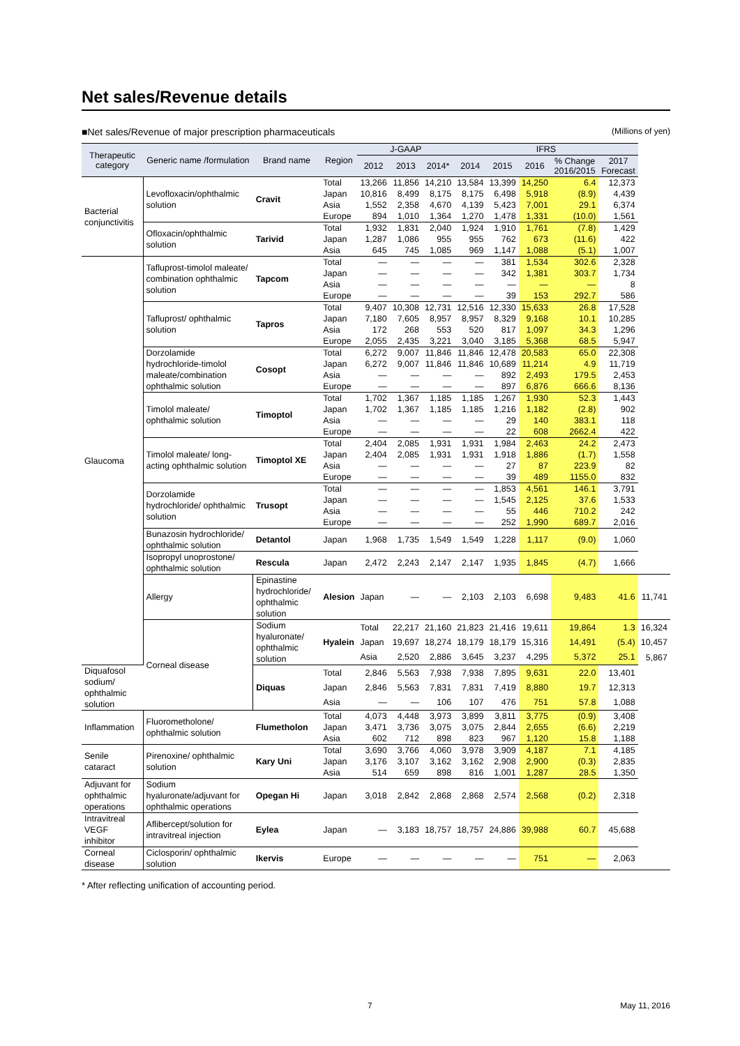Net sales/Revenue details
■Net sales/Revenue of major prescription pharmaceuticals (Millions of yen)
| Therapeutic category | Generic name /formulation | Brand name | Region | J-GAAP | | | IFRS | | | | | |
| --- | --- | --- | --- | --- | --- | --- | --- | --- | --- | --- | --- | --- |
| | | | | 2012 | 2013 | 2014* | 2014 | 2015 | 2016 | % Change 2016/2015 | 2017 Forecast | |
| Bacterial conjunctivitis | Levofloxacin/ophthalmic solution | Cravit | Total | 13,266 | 11,856 | 14,210 | 13,584 | 13,399 | 14,250 | 6.4 | 12,373 | |
| | | | Japan | 10,816 | 8,499 | 8,175 | 8,175 | 6,498 | 5,918 | (8.9) | 4,439 | |
| | | | Asia | 1,552 | 2,358 | 4,670 | 4,139 | 5,423 | 7,001 | 29.1 | 6,374 | |
| | | | Europe | 894 | 1,010 | 1,364 | 1,270 | 1,478 | 1,331 | (10.0) | 1,561 | |
| | Ofloxacin/ophthalmic solution | Tarivid | Total | 1,932 | 1,831 | 2,040 | 1,924 | 1,910 | 1,761 | (7.8) | 1,429 | |
| | | | Japan | 1,287 | 1,086 | 955 | 955 | 762 | 673 | (11.6) | 422 | |
| | | | Asia | 645 | 745 | 1,085 | 969 | 1,147 | 1,088 | (5.1) | 1,007 | |
| Glaucoma | Tafluprost-timolol maleate/ combination ophthalmic solution | Tapcom | Total | ― | ― | ― | ― | 381 | 1,534 | 302.6 | 2,328 | |
| | | | Japan | ― | ― | ― | ― | 342 | 1,381 | 303.7 | 1,734 | |
| | | | Asia | ― | ― | ― | ― | ― | ― | ― | 8 | |
| | | | Europe | ― | ― | ― | ― | 39 | 153 | 292.7 | 586 | |
| | Tafluprost/ ophthalmic solution | Tapros | Total | 9,407 | 10,308 | 12,731 | 12,516 | 12,330 | 15,633 | 26.8 | 17,528 | |
| | | | Japan | 7,180 | 7,605 | 8,957 | 8,957 | 8,329 | 9,168 | 10.1 | 10,285 | |
| | | | Asia | 172 | 268 | 553 | 520 | 817 | 1,097 | 34.3 | 1,296 | |
| | | | Europe | 2,055 | 2,435 | 3,221 | 3,040 | 3,185 | 5,368 | 68.5 | 5,947 | |
| | Dorzolamide hydrochloride-timolol maleate/combination ophthalmic solution | Cosopt | Total | 6,272 | 9,007 | 11,846 | 11,846 | 12,478 | 20,583 | 65.0 | 22,308 | |
| | | | Japan | 6,272 | 9,007 | 11,846 | 11,846 | 10,689 | 11,214 | 4.9 | 11,719 | |
| | | | Asia | ― | ― | ― | ― | 892 | 2,493 | 179.5 | 2,453 | |
| | | | Europe | ― | ― | ― | ― | 897 | 6,876 | 666.6 | 8,136 | |
| | Timolol maleate/ ophthalmic solution | Timoptol | Total | 1,702 | 1,367 | 1,185 | 1,185 | 1,267 | 1,930 | 52.3 | 1,443 | |
| | | | Japan | 1,702 | 1,367 | 1,185 | 1,185 | 1,216 | 1,182 | (2.8) | 902 | |
| | | | Asia | ― | ― | ― | ― | 29 | 140 | 383.1 | 118 | |
| | | | Europe | ― | ― | ― | ― | 22 | 608 | 2662.4 | 422 | |
| | Timolol maleate/ long-acting ophthalmic solution | Timoptol XE | Total | 2,404 | 2,085 | 1,931 | 1,931 | 1,984 | 2,463 | 24.2 | 2,473 | |
| | | | Japan | 2,404 | 2,085 | 1,931 | 1,931 | 1,918 | 1,886 | (1.7) | 1,558 | |
| | | | Asia | ― | ― | ― | ― | 27 | 87 | 223.9 | 82 | |
| | | | Europe | ― | ― | ― | ― | 39 | 489 | 1155.0 | 832 | |
| | Dorzolamide hydrochloride/ ophthalmic solution | Trusopt | Total | ― | ― | ― | ― | 1,853 | 4,561 | 146.1 | 3,791 | |
| | | | Japan | ― | ― | ― | ― | 1,545 | 2,125 | 37.6 | 1,533 | |
| | | | Asia | ― | ― | ― | ― | 55 | 446 | 710.2 | 242 | |
| | | | Europe | ― | ― | ― | ― | 252 | 1,990 | 689.7 | 2,016 | |
| | Bunazosin hydrochloride/ ophthalmic solution | Detantol | Japan | 1,968 | 1,735 | 1,549 | 1,549 | 1,228 | 1,117 | (9.0) | 1,060 | |
| | Isopropyl unoprostone/ ophthalmic solution | Rescula | Japan | 2,472 | 2,243 | 2,147 | 2,147 | 1,935 | 1,845 | (4.7) | 1,666 | |
| | Allergy | Epinastine hydrochloride/ ophthalmic solution | Alesion | Japan | ― | ― | 2,103 | 2,103 | 6,698 | 9,483 | 41.6 | 11,741 |
| | Corneal disease | Sodium hyaluronate/ ophthalmic solution | Hyalein | Total | 22,217 | 21,160 | 21,823 | 21,416 | 19,611 | 19,864 | 1.3 | 16,324 |
| | | | | Japan | 19,697 | 18,274 | 18,179 | 18,179 | 15,316 | 14,491 | (5.4) | 10,457 |
| | | | | Asia | 2,520 | 2,886 | 3,645 | 3,237 | 4,295 | 5,372 | 25.1 | 5,867 |
| Diquafosol sodium/ ophthalmic solution | | Diquas | Total | 2,846 | 5,563 | 7,938 | 7,938 | 7,895 | 9,631 | 22.0 | 13,401 | |
| | | | Japan | 2,846 | 5,563 | 7,831 | 7,831 | 7,419 | 8,880 | 19.7 | 12,313 | |
| | | | Asia | ― | ― | 106 | 107 | 476 | 751 | 57.8 | 1,088 | |
| Inflammation | Fluorometholone/ ophthalmic solution | Flumetholon | Total | 4,073 | 4,448 | 3,973 | 3,899 | 3,811 | 3,775 | (0.9) | 3,408 | |
| | | | Japan | 3,471 | 3,736 | 3,075 | 3,075 | 2,844 | 2,655 | (6.6) | 2,219 | |
| | | | Asia | 602 | 712 | 898 | 823 | 967 | 1,120 | 15.8 | 1,188 | |
| Senile cataract | Pirenoxine/ ophthalmic solution | Kary Uni | Total | 3,690 | 3,766 | 4,060 | 3,978 | 3,909 | 4,187 | 7.1 | 4,185 | |
| | | | Japan | 3,176 | 3,107 | 3,162 | 3,162 | 2,908 | 2,900 | (0.3) | 2,835 | |
| | | | Asia | 514 | 659 | 898 | 816 | 1,001 | 1,287 | 28.5 | 1,350 | |
| Adjuvant for ophthalmic operations | Sodium hyaluronate/adjuvant for ophthalmic operations | Opegan Hi | Japan | 3,018 | 2,842 | 2,868 | 2,868 | 2,574 | 2,568 | (0.2) | 2,318 | |
| Intravitreal VEGF inhibitor | Aflibercept/solution for intravitreal injection | Eylea | Japan | ― | 3,183 | 18,757 | 18,757 | 24,886 | 39,988 | 60.7 | 45,688 | |
| Corneal disease | Ciclosporin/ ophthalmic solution | Ikervis | Europe | ― | ― | ― | ― | ― | 751 | ― | 2,063 | |
* After reflecting unification of accounting period.
7 May 11, 2016